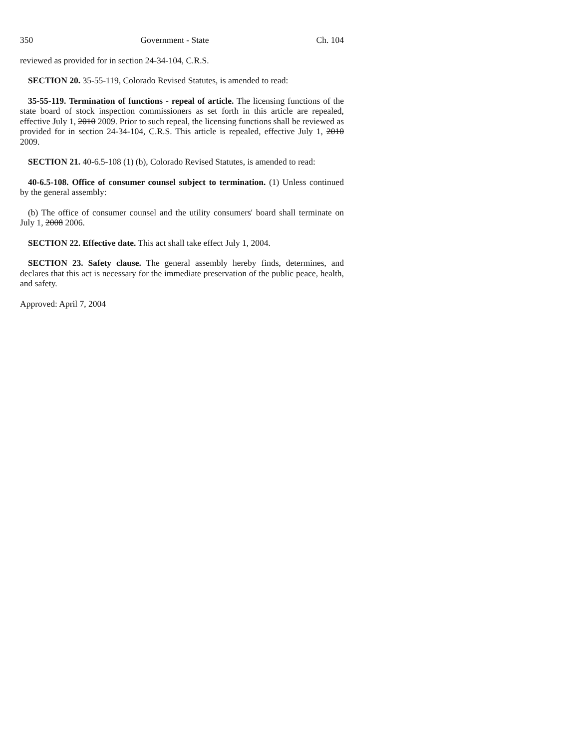350 Government - State Ch. 104
reviewed as provided for in section 24-34-104, C.R.S.
SECTION 20. 35-55-119, Colorado Revised Statutes, is amended to read:
35-55-119. Termination of functions - repeal of article. The licensing functions of the state board of stock inspection commissioners as set forth in this article are repealed, effective July 1, 2010 2009. Prior to such repeal, the licensing functions shall be reviewed as provided for in section 24-34-104, C.R.S. This article is repealed, effective July 1, 2010 2009.
SECTION 21. 40-6.5-108 (1) (b), Colorado Revised Statutes, is amended to read:
40-6.5-108. Office of consumer counsel subject to termination. (1) Unless continued by the general assembly:
(b) The office of consumer counsel and the utility consumers' board shall terminate on July 1, 2008 2006.
SECTION 22. Effective date. This act shall take effect July 1, 2004.
SECTION 23. Safety clause. The general assembly hereby finds, determines, and declares that this act is necessary for the immediate preservation of the public peace, health, and safety.
Approved: April 7, 2004